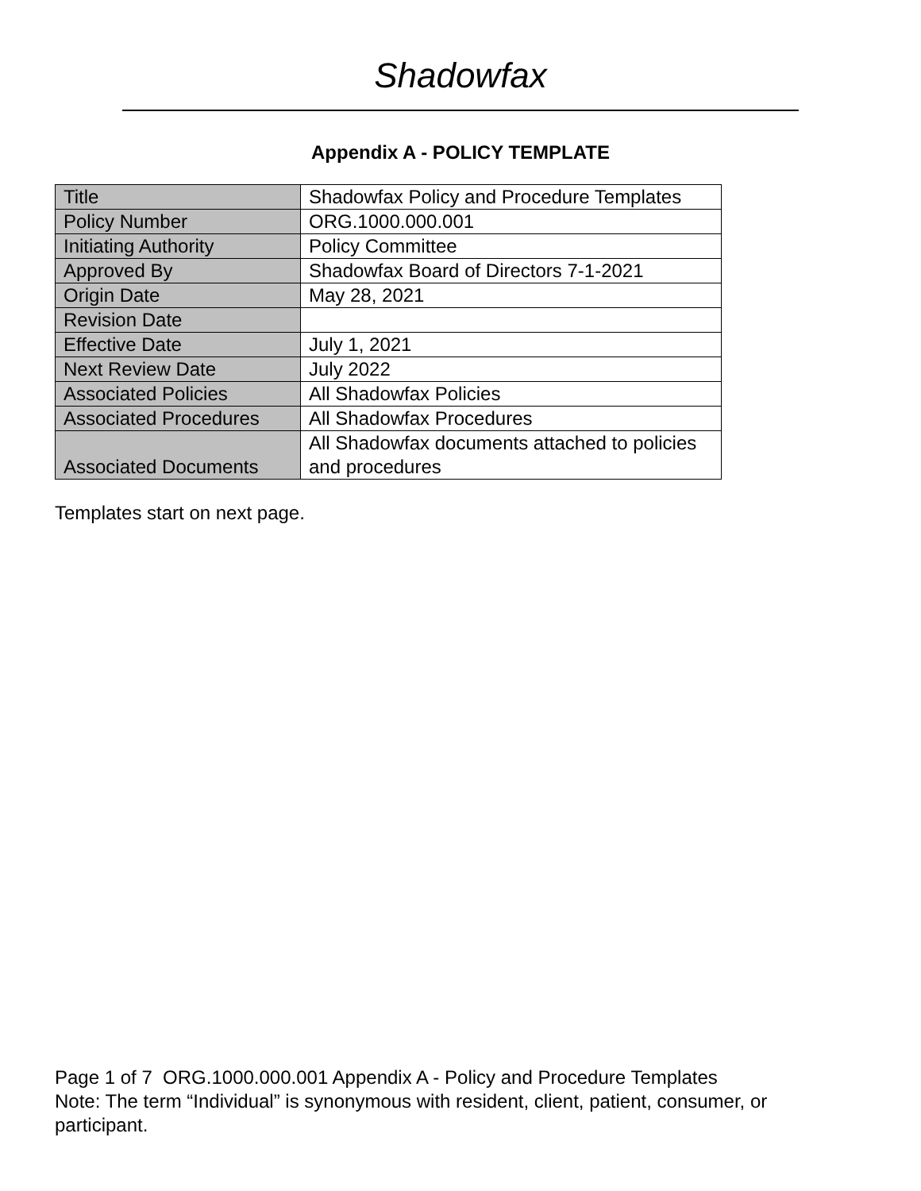Shadowfax
Appendix A - POLICY TEMPLATE
| Title | Shadowfax Policy and Procedure Templates |
| Policy Number | ORG.1000.000.001 |
| Initiating Authority | Policy Committee |
| Approved By | Shadowfax Board of Directors 7-1-2021 |
| Origin Date | May 28, 2021 |
| Revision Date | |
| Effective Date | July 1, 2021 |
| Next Review Date | July 2022 |
| Associated Policies | All Shadowfax Policies |
| Associated Procedures | All Shadowfax Procedures |
| Associated Documents | All Shadowfax documents attached to policies and procedures |
Templates start on next page.
Page 1 of 7 ORG.1000.000.001 Appendix A - Policy and Procedure Templates
Note: The term “Individual” is synonymous with resident, client, patient, consumer, or participant.